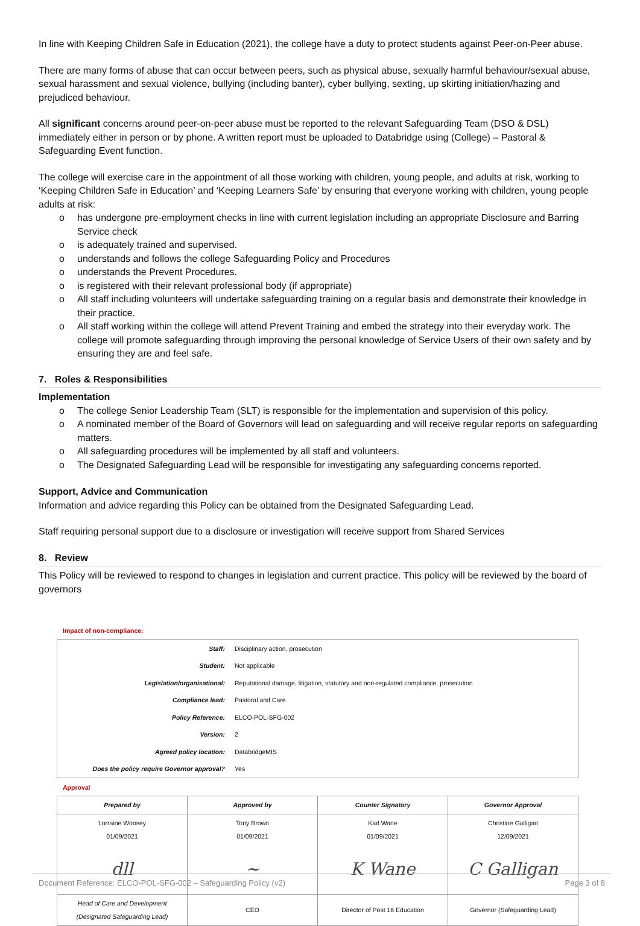In line with Keeping Children Safe in Education (2021), the college have a duty to protect students against Peer-on-Peer abuse.
There are many forms of abuse that can occur between peers, such as physical abuse, sexually harmful behaviour/sexual abuse, sexual harassment and sexual violence, bullying (including banter), cyber bullying, sexting, up skirting initiation/hazing and prejudiced behaviour.
All significant concerns around peer-on-peer abuse must be reported to the relevant Safeguarding Team (DSO & DSL) immediately either in person or by phone. A written report must be uploaded to Databridge using (College) – Pastoral & Safeguarding Event function.
The college will exercise care in the appointment of all those working with children, young people, and adults at risk, working to ‘Keeping Children Safe in Education’ and ‘Keeping Learners Safe’ by ensuring that everyone working with children, young people adults at risk:
o has undergone pre-employment checks in line with current legislation including an appropriate Disclosure and Barring Service check
o is adequately trained and supervised.
o understands and follows the college Safeguarding Policy and Procedures
o understands the Prevent Procedures.
o is registered with their relevant professional body (if appropriate)
o All staff including volunteers will undertake safeguarding training on a regular basis and demonstrate their knowledge in their practice.
o All staff working within the college will attend Prevent Training and embed the strategy into their everyday work. The college will promote safeguarding through improving the personal knowledge of Service Users of their own safety and by ensuring they are and feel safe.
7. Roles & Responsibilities
Implementation
o The college Senior Leadership Team (SLT) is responsible for the implementation and supervision of this policy.
o A nominated member of the Board of Governors will lead on safeguarding and will receive regular reports on safeguarding matters.
o All safeguarding procedures will be implemented by all staff and volunteers.
o The Designated Safeguarding Lead will be responsible for investigating any safeguarding concerns reported.
Support, Advice and Communication
Information and advice regarding this Policy can be obtained from the Designated Safeguarding Lead.
Staff requiring personal support due to a disclosure or investigation will receive support from Shared Services
8. Review
This Policy will be reviewed to respond to changes in legislation and current practice. This policy will be reviewed by the board of governors
Impact of non-compliance:
| Staff: | Disciplinary action, prosecution |
| Student: | Not applicable |
| Legislation/organisational: | Reputational damage, litigation, statutory and non-regulated compliance. prosecution |
| Compliance lead: | Pastoral and Care |
| Policy Reference: | ELCO-POL-SFG-002 |
| Version: | 2 |
| Agreed policy location: | DatabridgeMIS |
| Does the policy require Governor approval? | Yes |
Approval
| Prepared by | Approved by | Counter Signatory | Governor Approval |
| --- | --- | --- | --- |
| Lorraine Woosey 01/09/2021 | Tony Brown 01/09/2021 | Karl Wane 01/09/2021 | Christine Galligan 12/09/2021 |
| dll | ~ | K Wane | C Galligan |
| Head of Care and Development (Designated Safeguarding Lead) | CEO | Director of Post 16 Education | Governor (Safeguarding Lead) |
Document Reference: ELCO-POL-SFG-002 – Safeguarding Policy (v2) Page 3 of 8